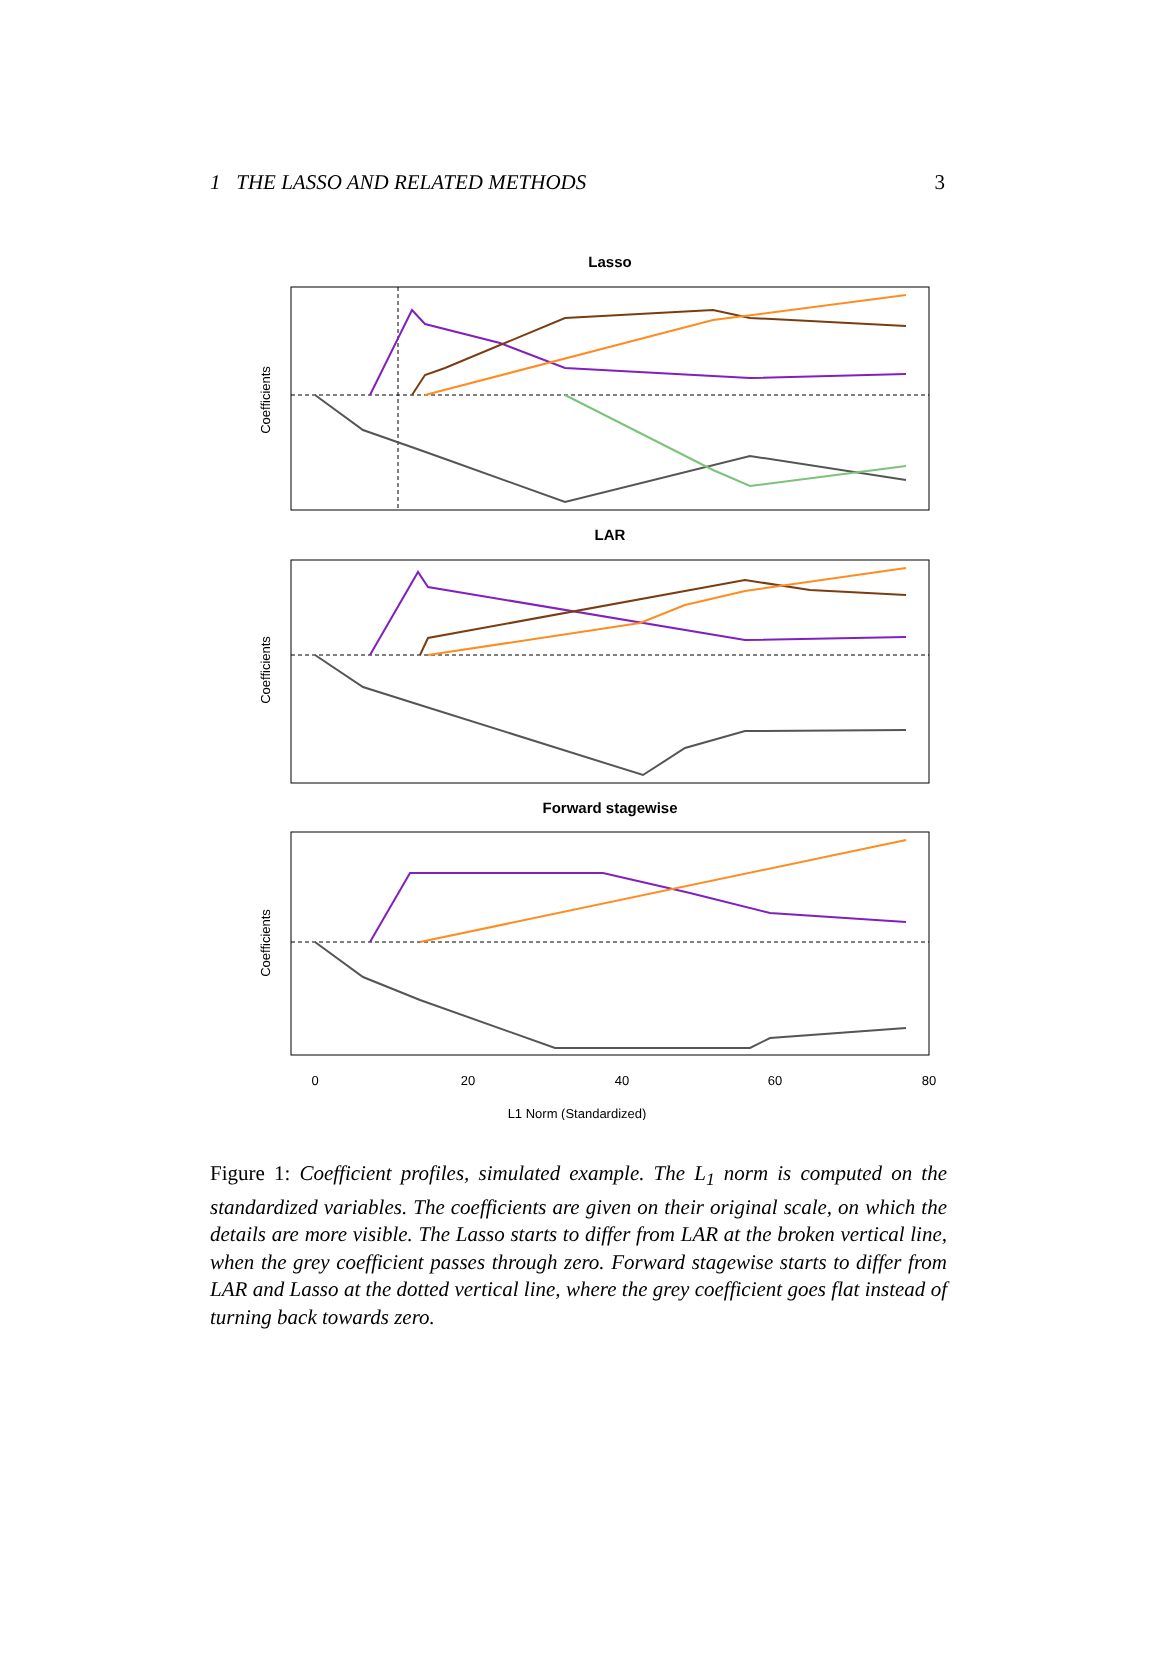1 THE LASSO AND RELATED METHODS 3
Lasso
Coefficients
LAR
Coefficients
Forward stagewise
Coefficients
0
20
40
60
80
L1 Norm (Standardized)
Figure 1: Coefficient profiles, simulated example. The L<sub>1</sub> norm is computed on the standardized variables. The coefficients are given on their original scale, on which the details are more visible. The Lasso starts to differ from LAR at the broken vertical line, when the grey coefficient passes through zero. Forward stagewise starts to differ from LAR and Lasso at the dotted vertical line, where the grey coefficient goes flat instead of turning back towards zero.